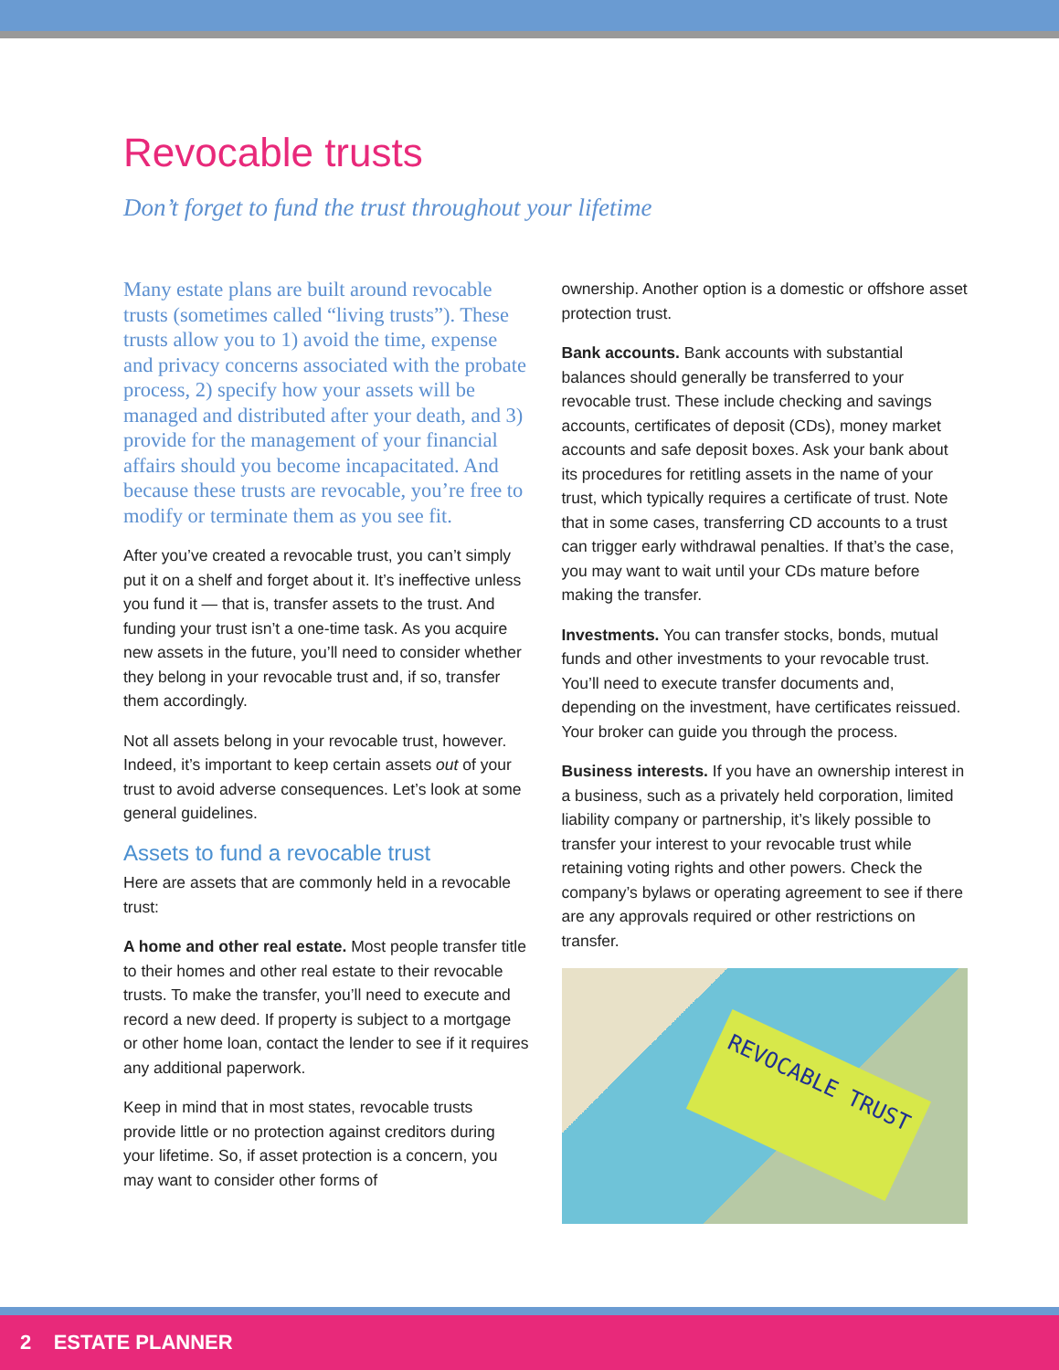Revocable trusts
Don’t forget to fund the trust throughout your lifetime
Many estate plans are built around revocable trusts (sometimes called “living trusts”). These trusts allow you to 1) avoid the time, expense and privacy concerns associated with the probate process, 2) specify how your assets will be managed and distributed after your death, and 3) provide for the management of your financial affairs should you become incapacitated. And because these trusts are revocable, you’re free to modify or terminate them as you see fit.
After you’ve created a revocable trust, you can’t simply put it on a shelf and forget about it. It’s ineffective unless you fund it — that is, transfer assets to the trust. And funding your trust isn’t a one-time task. As you acquire new assets in the future, you’ll need to consider whether they belong in your revocable trust and, if so, transfer them accordingly.
Not all assets belong in your revocable trust, however. Indeed, it’s important to keep certain assets out of your trust to avoid adverse consequences. Let’s look at some general guidelines.
Assets to fund a revocable trust
Here are assets that are commonly held in a revocable trust:
A home and other real estate. Most people transfer title to their homes and other real estate to their revocable trusts. To make the transfer, you’ll need to execute and record a new deed. If property is subject to a mortgage or other home loan, contact the lender to see if it requires any additional paperwork.
Keep in mind that in most states, revocable trusts provide little or no protection against creditors during your lifetime. So, if asset protection is a concern, you may want to consider other forms of
ownership. Another option is a domestic or offshore asset protection trust.
Bank accounts. Bank accounts with substantial balances should generally be transferred to your revocable trust. These include checking and savings accounts, certificates of deposit (CDs), money market accounts and safe deposit boxes. Ask your bank about its procedures for retitling assets in the name of your trust, which typically requires a certificate of trust. Note that in some cases, transferring CD accounts to a trust can trigger early withdrawal penalties. If that’s the case, you may want to wait until your CDs mature before making the transfer.
Investments. You can transfer stocks, bonds, mutual funds and other investments to your revocable trust. You’ll need to execute transfer documents and, depending on the investment, have certificates reissued. Your broker can guide you through the process.
Business interests. If you have an ownership interest in a business, such as a privately held corporation, limited liability company or partnership, it’s likely possible to transfer your interest to your revocable trust while retaining voting rights and other powers. Check the company’s bylaws or operating agreement to see if there are any approvals required or other restrictions on transfer.
REVOCABLE TRUST
2 ESTATE PLANNER